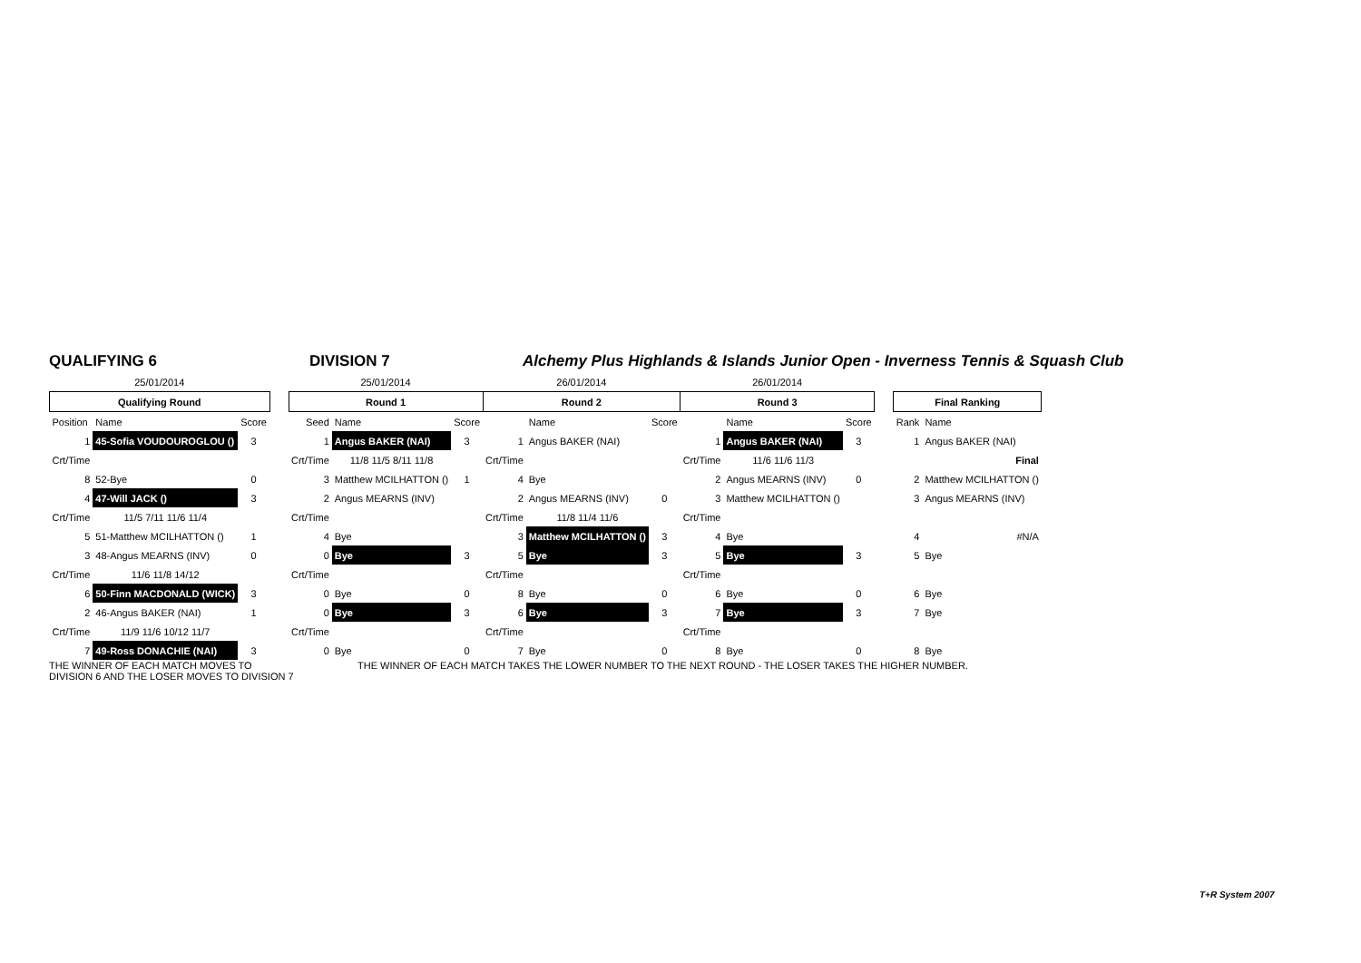QUALIFYING 6 DIVISION 7 Alchemy Plus Highlands & Islands Junior Open - Inverness Tennis & Squash Club
| 25/01/2014 | | | | 25/01/2014 | | | 26/01/2014 | | | 26/01/2014 | | | | | |
| Qualifying Round | | | | Round 1 | | | Round 2 | | | Round 3 | | | | Final Ranking | |
| Position | Name | Score | | Seed | Name | Score | | Name | Score | | Name | Score | | Rank | Name |
| 1 | 45-Sofia VOUDOUROGLOU () | 3 | | 1 | Angus BAKER (NAI) | 3 | 1 | Angus BAKER (NAI) | | 1 | Angus BAKER (NAI) | 3 | | 1 | Angus BAKER (NAI) |
| Crt/Time | | | | Crt/Time | 11/8 11/5 8/11 11/8 | | Crt/Time | | | Crt/Time | 11/6 11/6 11/3 | | | | Final |
| 8 | 52-Bye | 0 | | 3 | Matthew MCILHATTON () | 1 | 4 | Bye | | 2 | Angus MEARNS (INV) | 0 | | 2 | Matthew MCILHATTON () |
| 4 | 47-Will JACK () | 3 | | 2 | Angus MEARNS (INV) | | 2 | Angus MEARNS (INV) | 0 | 3 | Matthew MCILHATTON () | | | 3 | Angus MEARNS (INV) |
| Crt/Time | 11/5 7/11 11/6 11/4 | | | Crt/Time | | | Crt/Time | 11/8 11/4 11/6 | | Crt/Time | | | | | |
| 5 | 51-Matthew MCILHATTON () | 1 | | 4 | Bye | | 3 | Matthew MCILHATTON () | 3 | 4 | Bye | | | 4 | #N/A |
| 3 | 48-Angus MEARNS (INV) | 0 | | 0 | Bye | 3 | 5 | Bye | 3 | 5 | Bye | 3 | | 5 | Bye |
| Crt/Time | 11/6 11/8 14/12 | | | Crt/Time | | | Crt/Time | | | Crt/Time | | | | | |
| 6 | 50-Finn MACDONALD (WICK) | 3 | | 0 | Bye | 0 | 8 | Bye | 0 | 6 | Bye | 0 | | 6 | Bye |
| 2 | 46-Angus BAKER (NAI) | 1 | | 0 | Bye | 3 | 6 | Bye | 3 | 7 | Bye | 3 | | 7 | Bye |
| Crt/Time | 11/9 11/6 10/12 11/7 | | | Crt/Time | | | Crt/Time | | | Crt/Time | | | | | |
| 7 | 49-Ross DONACHIE (NAI) | 3 | | 0 | Bye | 0 | 7 | Bye | 0 | 8 | Bye | 0 | | 8 | Bye |
THE WINNER OF EACH MATCH MOVES TO
DIVISION 6 AND THE LOSER MOVES TO DIVISION 7
THE WINNER OF EACH MATCH TAKES THE LOWER NUMBER TO THE NEXT ROUND - THE LOSER TAKES THE HIGHER NUMBER.
T+R System 2007